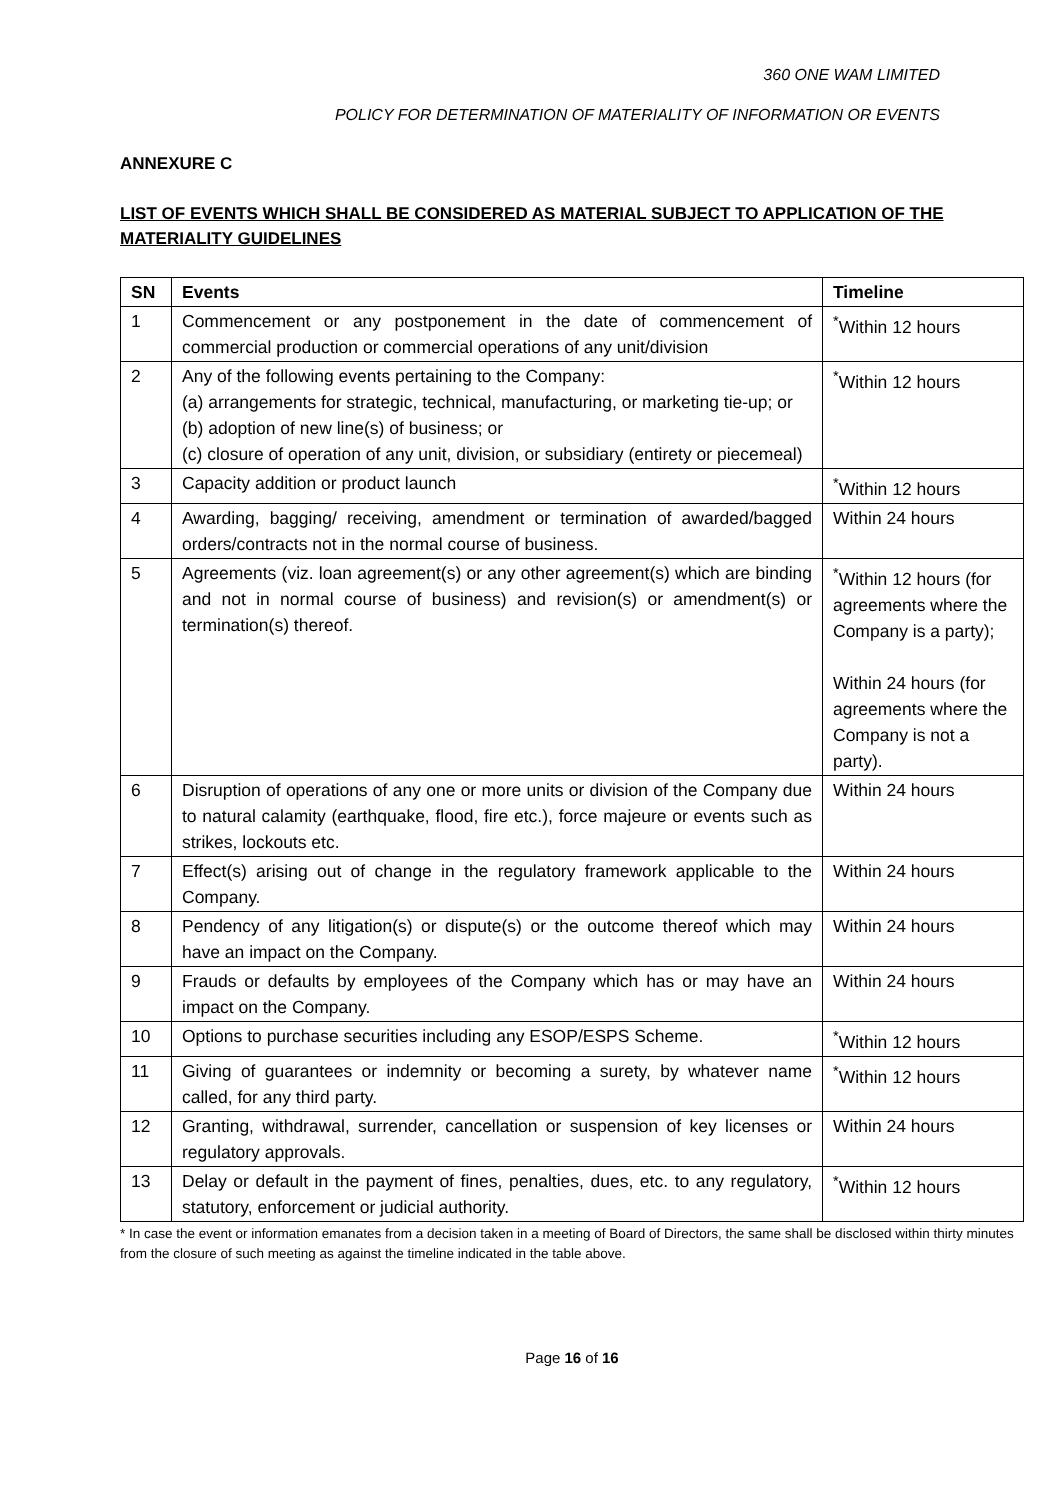360 ONE WAM LIMITED
POLICY FOR DETERMINATION OF MATERIALITY OF INFORMATION OR EVENTS
ANNEXURE C
LIST OF EVENTS WHICH SHALL BE CONSIDERED AS MATERIAL SUBJECT TO APPLICATION OF THE MATERIALITY GUIDELINES
| SN | Events | Timeline |
| --- | --- | --- |
| 1 | Commencement or any postponement in the date of commencement of commercial production or commercial operations of any unit/division | <sup>*</sup> Within 12 hours |
| 2 | Any of the following events pertaining to the Company: (a) arrangements for strategic, technical, manufacturing, or marketing tie-up; or (b) adoption of new line(s) of business; or (c) closure of operation of any unit, division, or subsidiary (entirety or piecemeal) | <sup>*</sup> Within 12 hours |
| 3 | Capacity addition or product launch | <sup>*</sup> Within 12 hours |
| 4 | Awarding, bagging/ receiving, amendment or termination of awarded/bagged orders/contracts not in the normal course of business. | Within 24 hours |
| 5 | Agreements (viz. loan agreement(s) or any other agreement(s) which are binding and not in normal course of business) and revision(s) or amendment(s) or termination(s) thereof. | <sup>*</sup> Within 12 hours (for agreements where the Company is a party); Within 24 hours (for agreements where the Company is not a party). |
| 6 | Disruption of operations of any one or more units or division of the Company due to natural calamity (earthquake, flood, fire etc.), force majeure or events such as strikes, lockouts etc. | Within 24 hours |
| 7 | Effect(s) arising out of change in the regulatory framework applicable to the Company. | Within 24 hours |
| 8 | Pendency of any litigation(s) or dispute(s) or the outcome thereof which may have an impact on the Company. | Within 24 hours |
| 9 | Frauds or defaults by employees of the Company which has or may have an impact on the Company. | Within 24 hours |
| 10 | Options to purchase securities including any ESOP/ESPS Scheme. | <sup>*</sup> Within 12 hours |
| 11 | Giving of guarantees or indemnity or becoming a surety, by whatever name called, for any third party. | <sup>*</sup> Within 12 hours |
| 12 | Granting, withdrawal, surrender, cancellation or suspension of key licenses or regulatory approvals. | Within 24 hours |
| 13 | Delay or default in the payment of fines, penalties, dues, etc. to any regulatory, statutory, enforcement or judicial authority. | <sup>*</sup> Within 12 hours |
* In case the event or information emanates from a decision taken in a meeting of Board of Directors, the same shall be disclosed within thirty minutes from the closure of such meeting as against the timeline indicated in the table above.
Page 16 of 16